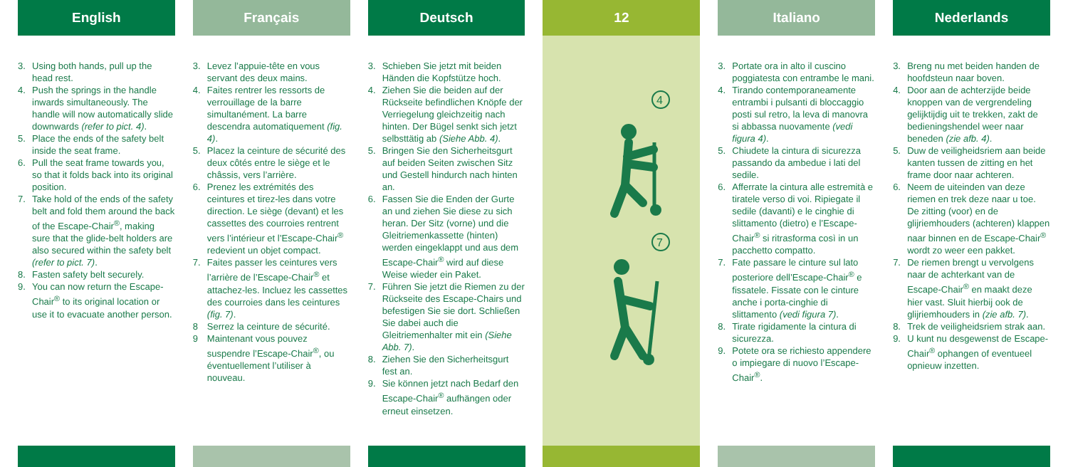English
3. Using both hands, pull up the head rest.
4. Push the springs in the handle inwards simultaneously. The handle will now automatically slide downwards (refer to pict. 4).
5. Place the ends of the safety belt inside the seat frame.
6. Pull the seat frame towards you, so that it folds back into its original position.
7. Take hold of the ends of the safety belt and fold them around the back of the Escape-Chair<sup>®</sup>, making sure that the glide-belt holders are also secured within the safety belt (refer to pict. 7).
8. Fasten safety belt securely.
9. You can now return the Escape-Chair<sup>®</sup> to its original location or use it to evacuate another person.
Français
3. Levez l’appuie-tête en vous servant des deux mains.
4. Faites rentrer les ressorts de verrouillage de la barre simultanément. La barre descendra automatiquement (fig. 4).
5. Placez la ceinture de sécurité des deux côtés entre le siège et le châssis, vers l’arrière.
6. Prenez les extrémités des ceintures et tirez-les dans votre direction. Le siège (devant) et les cassettes des courroies rentrent vers l’intérieur et l’Escape-Chair<sup>®</sup> redevient un objet compact.
7. Faites passer les ceintures vers l’arrière de l’Escape-Chair<sup>®</sup> et attachez-les. Incluez les cassettes des courroies dans les ceintures (fig. 7).
8 Serrez la ceinture de sécurité.
9 Maintenant vous pouvez suspendre l’Escape-Chair<sup>®</sup>, ou éventuellement l’utiliser à nouveau.
Deutsch
3. Schieben Sie jetzt mit beiden Händen die Kopfstütze hoch.
4. Ziehen Sie die beiden auf der Rückseite befindlichen Knöpfe der Verriegelung gleichzeitig nach hinten. Der Bügel senkt sich jetzt selbsttätig ab (Siehe Abb. 4).
5. Bringen Sie den Sicherheitsgurt auf beiden Seiten zwischen Sitz und Gestell hindurch nach hinten an.
6. Fassen Sie die Enden der Gurte an und ziehen Sie diese zu sich heran. Der Sitz (vorne) und die Gleitriemenkassette (hinten) werden eingeklappt und aus dem Escape-Chair<sup>®</sup> wird auf diese Weise wieder ein Paket.
7. Führen Sie jetzt die Riemen zu der Rückseite des Escape-Chairs und befestigen Sie sie dort. Schließen Sie dabei auch die Gleitriemenhalter mit ein (Siehe Abb. 7).
8. Ziehen Sie den Sicherheitsgurt fest an.
9. Sie können jetzt nach Bedarf den Escape-Chair<sup>®</sup> aufhängen oder erneut einsetzen.
12
4
7
Italiano
3. Portate ora in alto il cuscino poggiatesta con entrambe le mani.
4. Tirando contemporaneamente entrambi i pulsanti di bloccaggio posti sul retro, la leva di manovra si abbassa nuovamente (vedi figura 4).
5. Chiudete la cintura di sicurezza passando da ambedue i lati del sedile.
6. Afferrate la cintura alle estremità e tiratele verso di voi. Ripiegate il sedile (davanti) e le cinghie di slittamento (dietro) e l’Escape-Chair<sup>®</sup> si ritrasforma così in un pacchetto compatto.
7. Fate passare le cinture sul lato posteriore dell’Escape-Chair<sup>®</sup> e fissatele. Fissate con le cinture anche i porta-cinghie di slittamento (vedi figura 7).
8. Tirate rigidamente la cintura di sicurezza.
9. Potete ora se richiesto appendere o impiegare di nuovo l’Escape-Chair<sup>®</sup>.
Nederlands
3. Breng nu met beiden handen de hoofdsteun naar boven.
4. Door aan de achterzijde beide knoppen van de vergrendeling gelijktijdig uit te trekken, zakt de bedieningshendel weer naar beneden (zie afb. 4).
5. Duw de veiligheidsriem aan beide kanten tussen de zitting en het frame door naar achteren.
6. Neem de uiteinden van deze riemen en trek deze naar u toe. De zitting (voor) en de glijriemhouders (achteren) klappen naar binnen en de Escape-Chair<sup>®</sup> wordt zo weer een pakket.
7. De riemen brengt u vervolgens naar de achterkant van de Escape-Chair<sup>®</sup> en maakt deze hier vast. Sluit hierbij ook de glijriemhouders in (zie afb. 7).
8. Trek de veiligheidsriem strak aan.
9. U kunt nu desgewenst de Escape-Chair<sup>®</sup> ophangen of eventueel opnieuw inzetten.